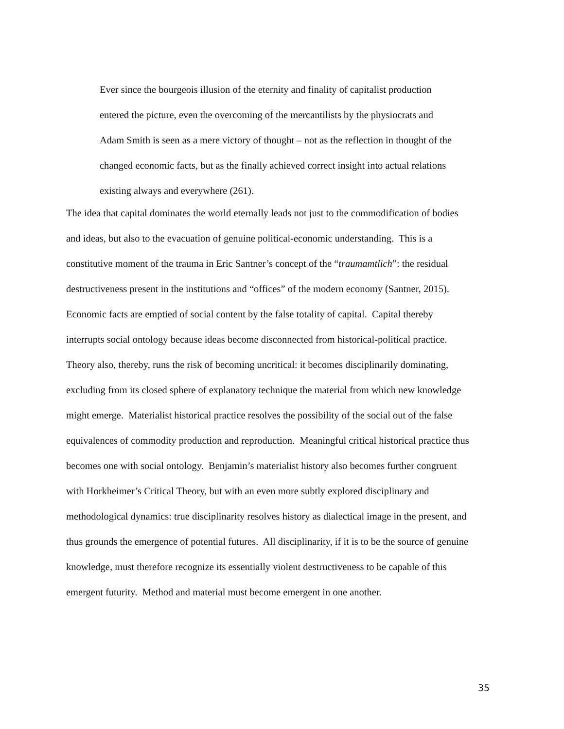Ever since the bourgeois illusion of the eternity and finality of capitalist production entered the picture, even the overcoming of the mercantilists by the physiocrats and Adam Smith is seen as a mere victory of thought – not as the reflection in thought of the changed economic facts, but as the finally achieved correct insight into actual relations existing always and everywhere (261).
The idea that capital dominates the world eternally leads not just to the commodification of bodies and ideas, but also to the evacuation of genuine political-economic understanding. This is a constitutive moment of the trauma in Eric Santner’s concept of the “traumamtlich”: the residual destructiveness present in the institutions and “offices” of the modern economy (Santner, 2015). Economic facts are emptied of social content by the false totality of capital. Capital thereby interrupts social ontology because ideas become disconnected from historical-political practice. Theory also, thereby, runs the risk of becoming uncritical: it becomes disciplinarily dominating, excluding from its closed sphere of explanatory technique the material from which new knowledge might emerge. Materialist historical practice resolves the possibility of the social out of the false equivalences of commodity production and reproduction. Meaningful critical historical practice thus becomes one with social ontology. Benjamin’s materialist history also becomes further congruent with Horkheimer’s Critical Theory, but with an even more subtly explored disciplinary and methodological dynamics: true disciplinarity resolves history as dialectical image in the present, and thus grounds the emergence of potential futures. All disciplinarity, if it is to be the source of genuine knowledge, must therefore recognize its essentially violent destructiveness to be capable of this emergent futurity. Method and material must become emergent in one another.
35